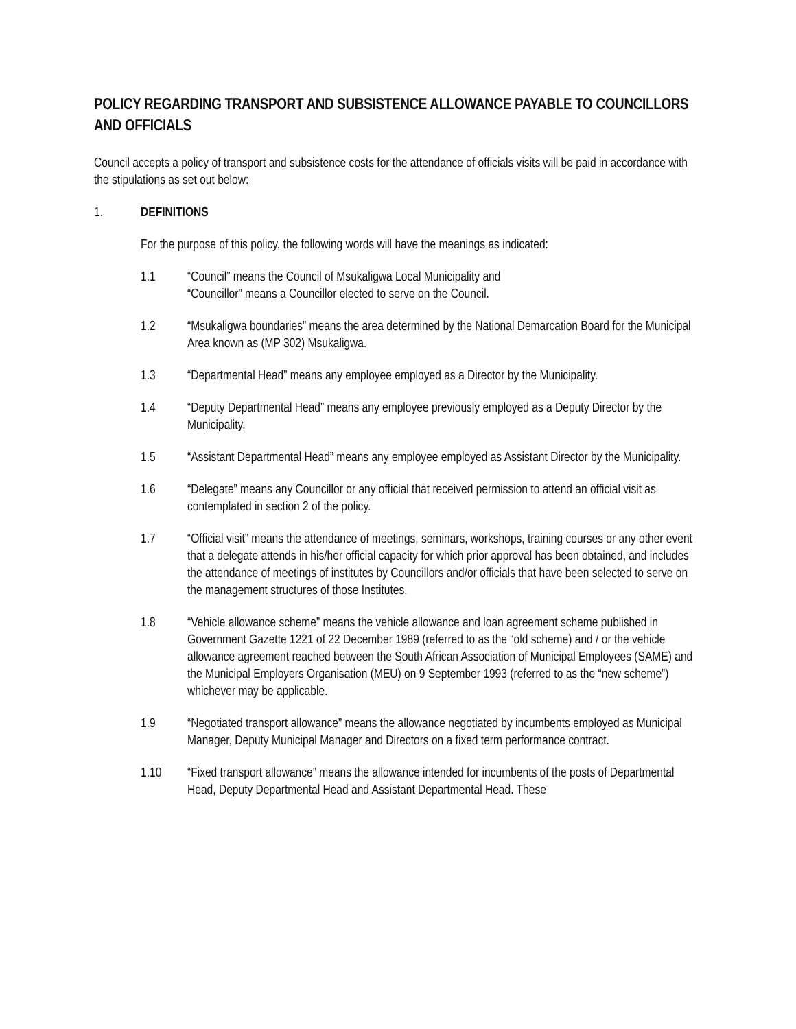POLICY REGARDING TRANSPORT AND SUBSISTENCE ALLOWANCE PAYABLE TO COUNCILLORS AND OFFICIALS
Council accepts a policy of transport and subsistence costs for the attendance of officials visits will be paid in accordance with the stipulations as set out below:
1. DEFINITIONS
For the purpose of this policy, the following words will have the meanings as indicated:
1.1 “Council” means the Council of Msukaligwa Local Municipality and
“Councillor” means a Councillor elected to serve on the Council.
1.2 “Msukaligwa boundaries” means the area determined by the National Demarcation Board for the Municipal Area known as (MP 302) Msukaligwa.
1.3 “Departmental Head” means any employee employed as a Director by the Municipality.
1.4 “Deputy Departmental Head” means any employee previously employed as a Deputy Director by the Municipality.
1.5 “Assistant Departmental Head” means any employee employed as Assistant Director by the Municipality.
1.6 “Delegate” means any Councillor or any official that received permission to attend an official visit as contemplated in section 2 of the policy.
1.7 “Official visit” means the attendance of meetings, seminars, workshops, training courses or any other event that a delegate attends in his/her official capacity for which prior approval has been obtained, and includes the attendance of meetings of institutes by Councillors and/or officials that have been selected to serve on the management structures of those Institutes.
1.8 “Vehicle allowance scheme” means the vehicle allowance and loan agreement scheme published in Government Gazette 1221 of 22 December 1989 (referred to as the “old scheme) and / or the vehicle allowance agreement reached between the South African Association of Municipal Employees (SAME) and the Municipal Employers Organisation (MEU) on 9 September 1993 (referred to as the “new scheme”) whichever may be applicable.
1.9 “Negotiated transport allowance” means the allowance negotiated by incumbents employed as Municipal Manager, Deputy Municipal Manager and Directors on a fixed term performance contract.
1.10 “Fixed transport allowance” means the allowance intended for incumbents of the posts of Departmental Head, Deputy Departmental Head and Assistant Departmental Head. These